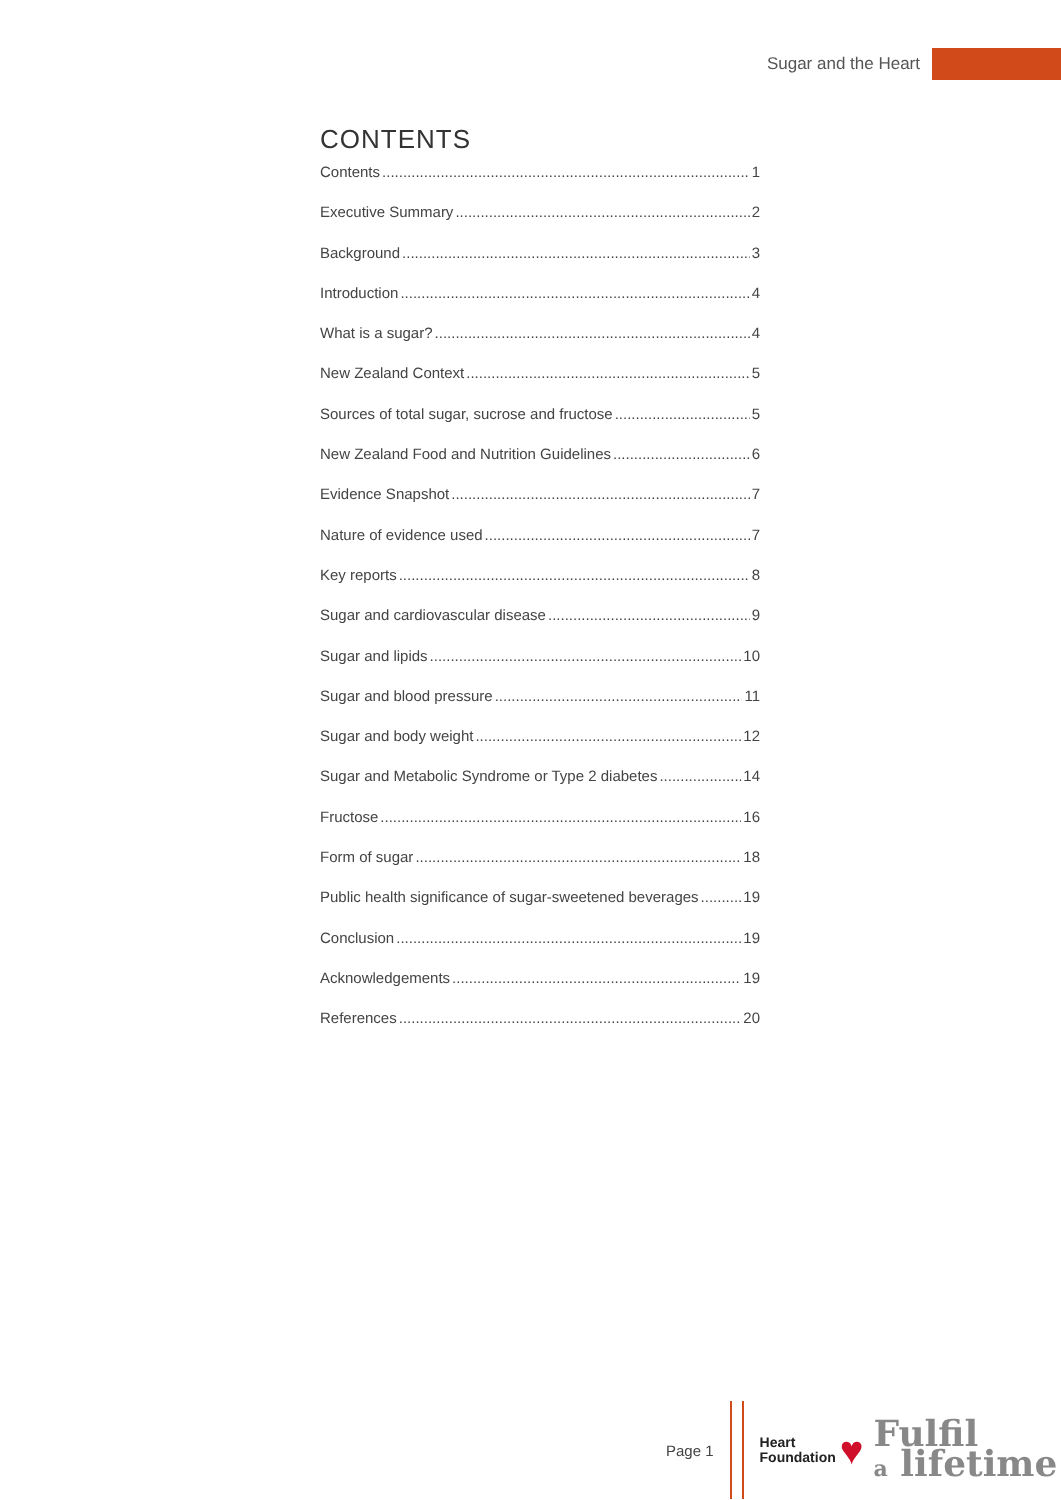Sugar and the Heart
CONTENTS
Contents 1
Executive Summary 2
Background 3
Introduction 4
What is a sugar? 4
New Zealand Context 5
Sources of total sugar, sucrose and fructose 5
New Zealand Food and Nutrition Guidelines 6
Evidence Snapshot 7
Nature of evidence used 7
Key reports 8
Sugar and cardiovascular disease 9
Sugar and lipids 10
Sugar and blood pressure 11
Sugar and body weight 12
Sugar and Metabolic Syndrome or Type 2 diabetes 14
Fructose 16
Form of sugar 18
Public health significance of sugar-sweetened beverages 19
Conclusion 19
Acknowledgements 19
References 20
Page 1
Heart
Foundation
♥
Fulfil
a lifetime